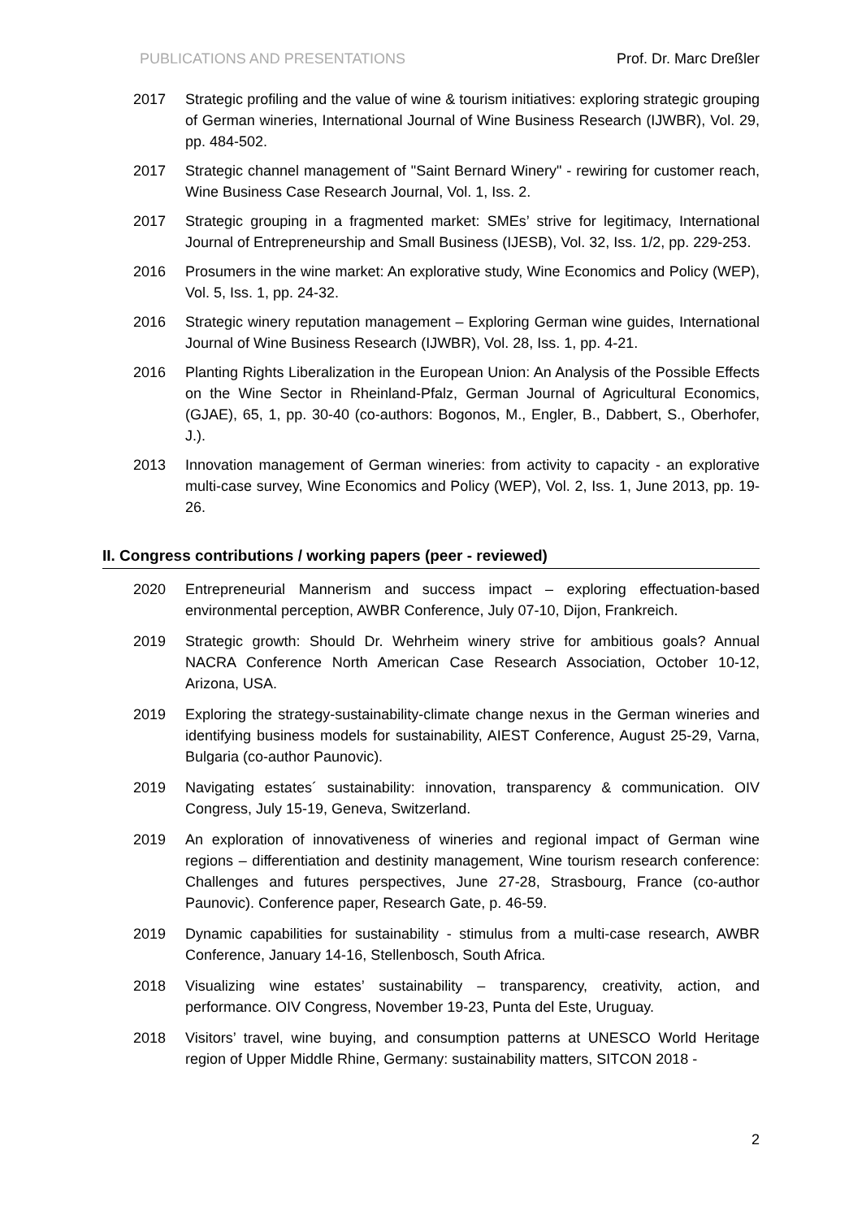PUBLICATIONS AND PRESENTATIONS Prof. Dr. Marc Dreßler
2017 Strategic profiling and the value of wine & tourism initiatives: exploring strategic grouping of German wineries, International Journal of Wine Business Research (IJWBR), Vol. 29, pp. 484-502.
2017 Strategic channel management of "Saint Bernard Winery" - rewiring for customer reach, Wine Business Case Research Journal, Vol. 1, Iss. 2.
2017 Strategic grouping in a fragmented market: SMEs’ strive for legitimacy, International Journal of Entrepreneurship and Small Business (IJESB), Vol. 32, Iss. 1/2, pp. 229-253.
2016 Prosumers in the wine market: An explorative study, Wine Economics and Policy (WEP), Vol. 5, Iss. 1, pp. 24-32.
2016 Strategic winery reputation management – Exploring German wine guides, International Journal of Wine Business Research (IJWBR), Vol. 28, Iss. 1, pp. 4-21.
2016 Planting Rights Liberalization in the European Union: An Analysis of the Possible Effects on the Wine Sector in Rheinland-Pfalz, German Journal of Agricultural Economics, (GJAE), 65, 1, pp. 30-40 (co-authors: Bogonos, M., Engler, B., Dabbert, S., Oberhofer, J.).
2013 Innovation management of German wineries: from activity to capacity - an explorative multi-case survey, Wine Economics and Policy (WEP), Vol. 2, Iss. 1, June 2013, pp. 19-26.
II. Congress contributions / working papers (peer - reviewed)
2020 Entrepreneurial Mannerism and success impact – exploring effectuation-based environmental perception, AWBR Conference, July 07-10, Dijon, Frankreich.
2019 Strategic growth: Should Dr. Wehrheim winery strive for ambitious goals? Annual NACRA Conference North American Case Research Association, October 10-12, Arizona, USA.
2019 Exploring the strategy-sustainability-climate change nexus in the German wineries and identifying business models for sustainability, AIEST Conference, August 25-29, Varna, Bulgaria (co-author Paunovic).
2019 Navigating estates´ sustainability: innovation, transparency & communication. OIV Congress, July 15-19, Geneva, Switzerland.
2019 An exploration of innovativeness of wineries and regional impact of German wine regions – differentiation and destinity management, Wine tourism research conference: Challenges and futures perspectives, June 27-28, Strasbourg, France (co-author Paunovic). Conference paper, Research Gate, p. 46-59.
2019 Dynamic capabilities for sustainability - stimulus from a multi-case research, AWBR Conference, January 14-16, Stellenbosch, South Africa.
2018 Visualizing wine estates’ sustainability – transparency, creativity, action, and performance. OIV Congress, November 19-23, Punta del Este, Uruguay.
2018 Visitors’ travel, wine buying, and consumption patterns at UNESCO World Heritage region of Upper Middle Rhine, Germany: sustainability matters, SITCON 2018 -
2